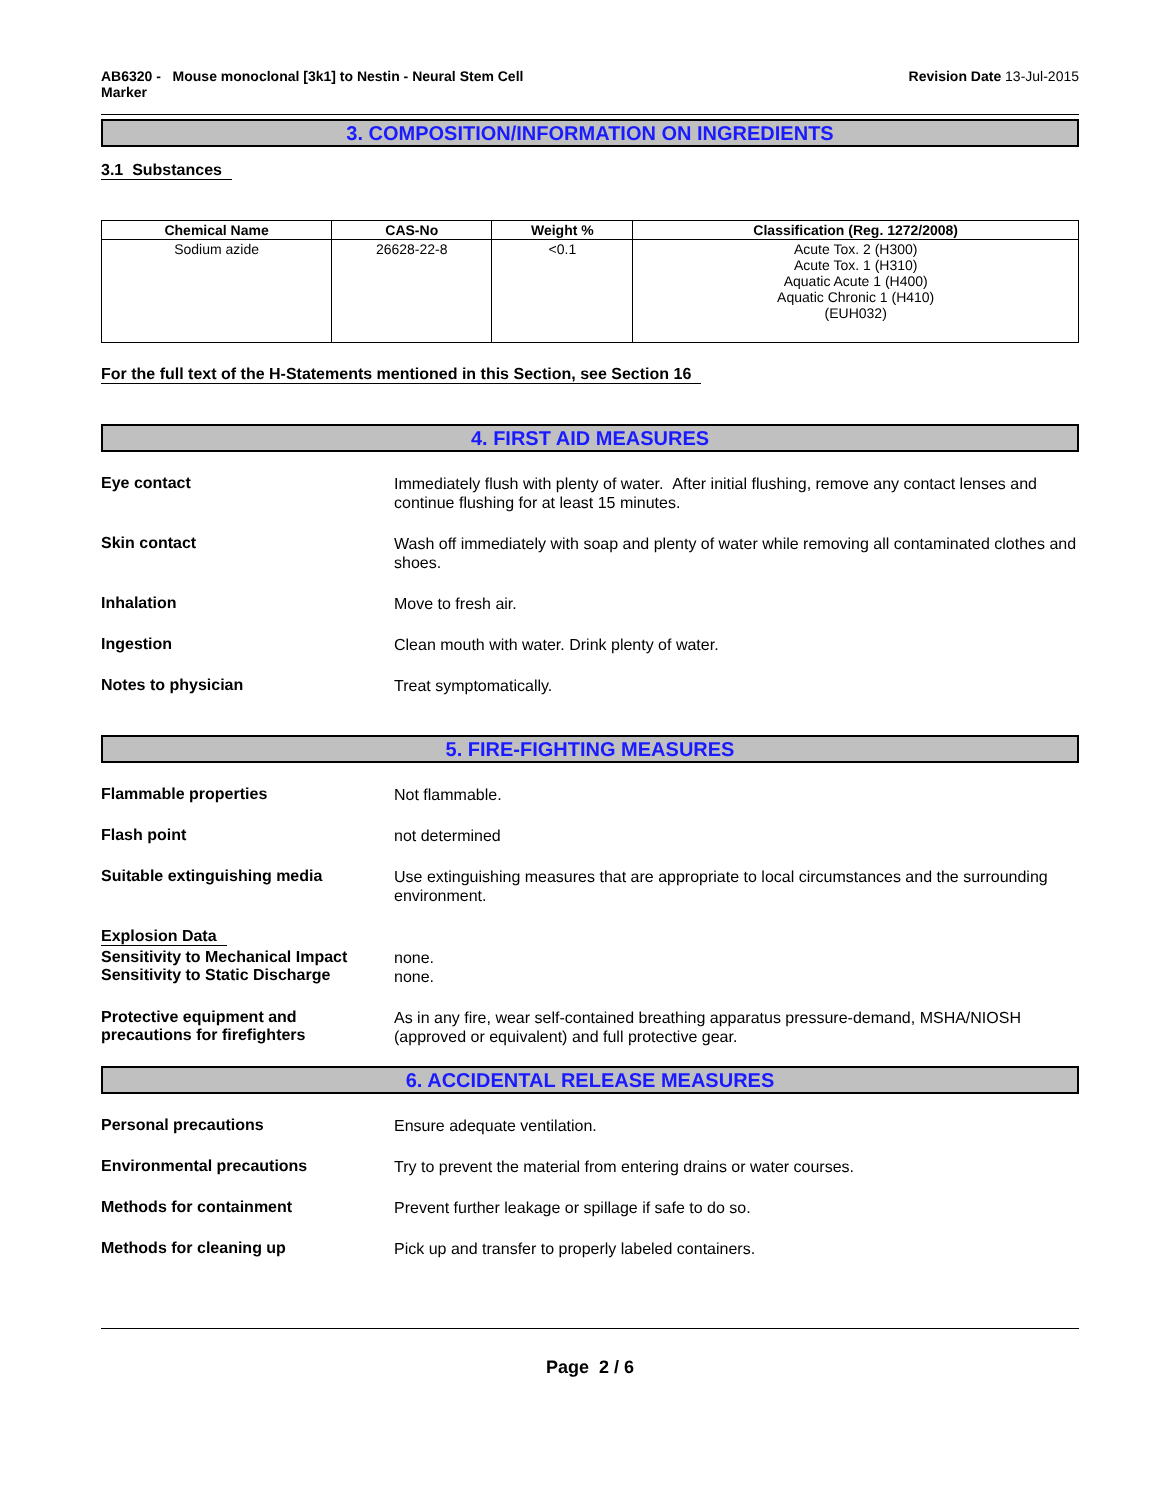AB6320 - Mouse monoclonal [3k1] to Nestin - Neural Stem Cell
Marker
Revision Date 13-Jul-2015
3. COMPOSITION/INFORMATION ON INGREDIENTS
3.1 Substances
| Chemical Name | CAS-No | Weight % | Classification (Reg. 1272/2008) |
| --- | --- | --- | --- |
| Sodium azide | 26628-22-8 | <0.1 | Acute Tox. 2 (H300) Acute Tox. 1 (H310) Aquatic Acute 1 (H400) Aquatic Chronic 1 (H410) (EUH032) |
For the full text of the H-Statements mentioned in this Section, see Section 16
4. FIRST AID MEASURES
Eye contact
Immediately flush with plenty of water. After initial flushing, remove any contact lenses and continue flushing for at least 15 minutes.
Skin contact
Wash off immediately with soap and plenty of water while removing all contaminated clothes and shoes.
Inhalation
Move to fresh air.
Ingestion
Clean mouth with water. Drink plenty of water.
Notes to physician
Treat symptomatically.
5. FIRE-FIGHTING MEASURES
Flammable properties
Not flammable.
Flash point
not determined
Suitable extinguishing media
Use extinguishing measures that are appropriate to local circumstances and the surrounding environment.
Explosion Data
Sensitivity to Mechanical Impact
Sensitivity to Static Discharge
none.
none.
Protective equipment and
precautions for firefighters
As in any fire, wear self-contained breathing apparatus pressure-demand, MSHA/NIOSH (approved or equivalent) and full protective gear.
6. ACCIDENTAL RELEASE MEASURES
Personal precautions
Ensure adequate ventilation.
Environmental precautions
Try to prevent the material from entering drains or water courses.
Methods for containment
Prevent further leakage or spillage if safe to do so.
Methods for cleaning up
Pick up and transfer to properly labeled containers.
Page 2 / 6